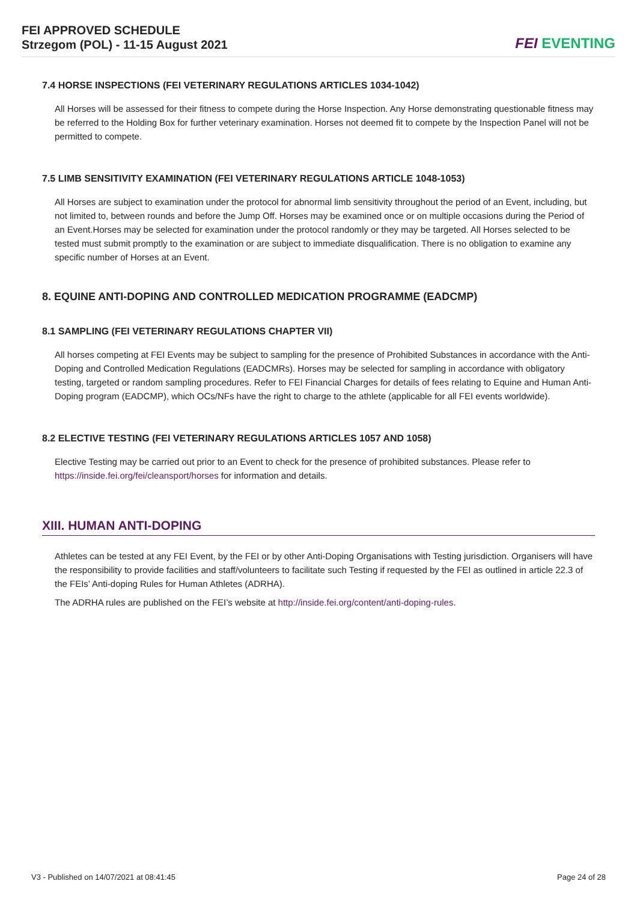FEI APPROVED SCHEDULE
Strzegom (POL) - 11-15 August 2021
FEI EVENTING
7.4 HORSE INSPECTIONS (FEI VETERINARY REGULATIONS ARTICLES 1034-1042)
All Horses will be assessed for their fitness to compete during the Horse Inspection. Any Horse demonstrating questionable fitness may be referred to the Holding Box for further veterinary examination. Horses not deemed fit to compete by the Inspection Panel will not be permitted to compete.
7.5 LIMB SENSITIVITY EXAMINATION (FEI VETERINARY REGULATIONS ARTICLE 1048-1053)
All Horses are subject to examination under the protocol for abnormal limb sensitivity throughout the period of an Event, including, but not limited to, between rounds and before the Jump Off. Horses may be examined once or on multiple occasions during the Period of an Event.Horses may be selected for examination under the protocol randomly or they may be targeted. All Horses selected to be tested must submit promptly to the examination or are subject to immediate disqualification. There is no obligation to examine any specific number of Horses at an Event.
8. EQUINE ANTI-DOPING AND CONTROLLED MEDICATION PROGRAMME (EADCMP)
8.1 SAMPLING (FEI VETERINARY REGULATIONS CHAPTER VII)
All horses competing at FEI Events may be subject to sampling for the presence of Prohibited Substances in accordance with the Anti-Doping and Controlled Medication Regulations (EADCMRs). Horses may be selected for sampling in accordance with obligatory testing, targeted or random sampling procedures. Refer to FEI Financial Charges for details of fees relating to Equine and Human Anti-Doping program (EADCMP), which OCs/NFs have the right to charge to the athlete (applicable for all FEI events worldwide).
8.2 ELECTIVE TESTING (FEI VETERINARY REGULATIONS ARTICLES 1057 AND 1058)
Elective Testing may be carried out prior to an Event to check for the presence of prohibited substances. Please refer to https://inside.fei.org/fei/cleansport/horses for information and details.
XIII. HUMAN ANTI-DOPING
Athletes can be tested at any FEI Event, by the FEI or by other Anti-Doping Organisations with Testing jurisdiction. Organisers will have the responsibility to provide facilities and staff/volunteers to facilitate such Testing if requested by the FEI as outlined in article 22.3 of the FEIs’ Anti-doping Rules for Human Athletes (ADRHA).
The ADRHA rules are published on the FEI’s website at http://inside.fei.org/content/anti-doping-rules.
V3 - Published on 14/07/2021 at 08:41:45 Page 24 of 28